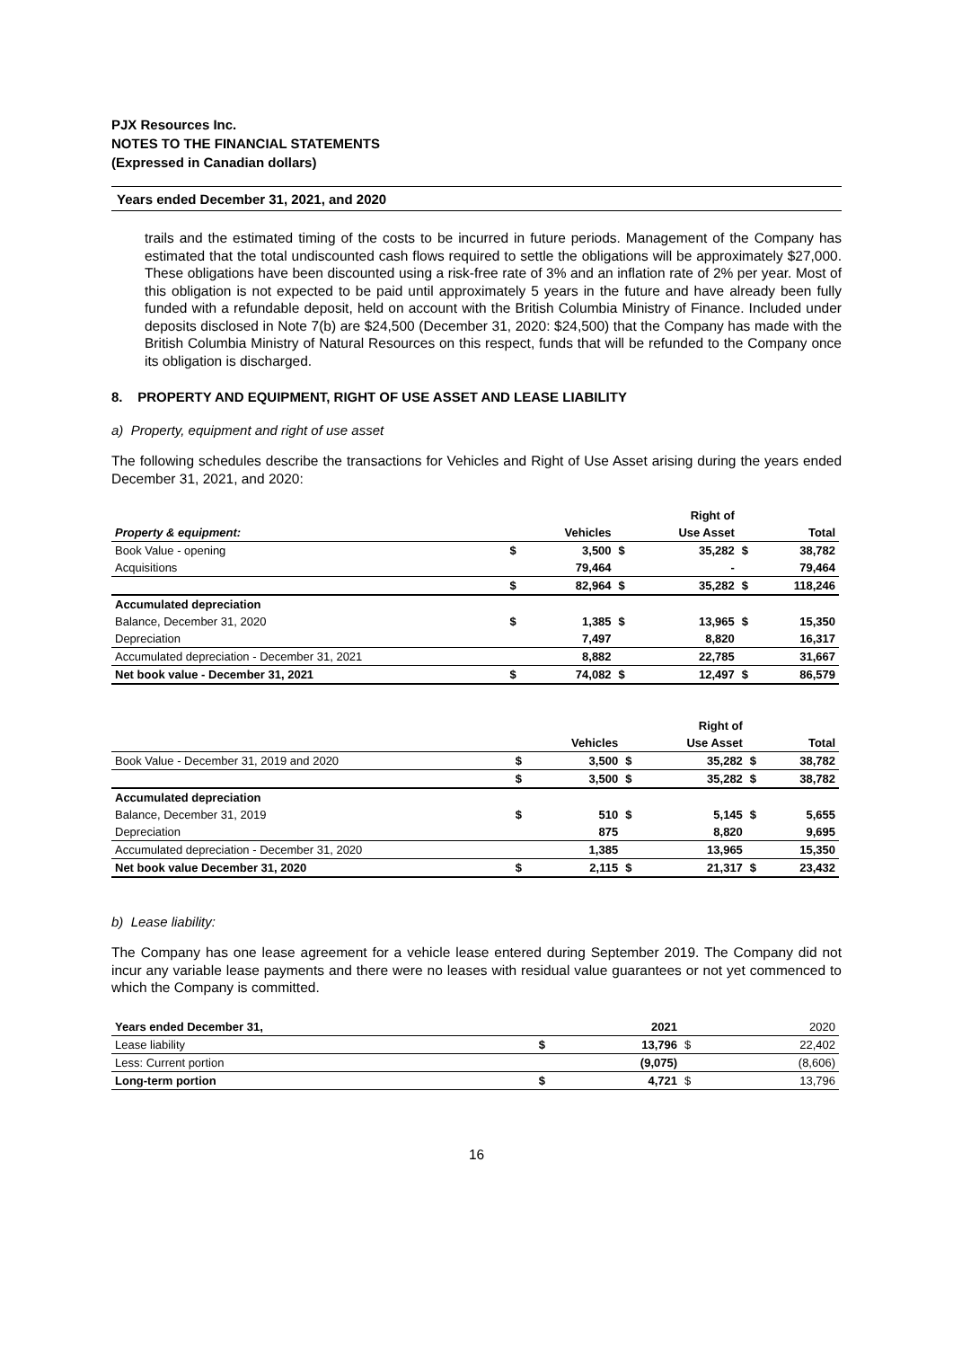PJX Resources Inc.
NOTES TO THE FINANCIAL STATEMENTS
(Expressed in Canadian dollars)
Years ended December 31, 2021, and 2020
trails and the estimated timing of the costs to be incurred in future periods. Management of the Company has estimated that the total undiscounted cash flows required to settle the obligations will be approximately $27,000. These obligations have been discounted using a risk-free rate of 3% and an inflation rate of 2% per year. Most of this obligation is not expected to be paid until approximately 5 years in the future and have already been fully funded with a refundable deposit, held on account with the British Columbia Ministry of Finance. Included under deposits disclosed in Note 7(b) are $24,500 (December 31, 2020: $24,500) that the Company has made with the British Columbia Ministry of Natural Resources on this respect, funds that will be refunded to the Company once its obligation is discharged.
8. PROPERTY AND EQUIPMENT, RIGHT OF USE ASSET AND LEASE LIABILITY
a) Property, equipment and right of use asset
The following schedules describe the transactions for Vehicles and Right of Use Asset arising during the years ended December 31, 2021, and 2020:
| | | | | Right of | | |
| --- | --- | --- | --- | --- | --- | --- |
| Property & equipment: | | Vehicles | | Use Asset | | Total |
| Book Value - opening | $ | 3,500 | $ | 35,282 | $ | 38,782 |
| Acquisitions | | 79,464 | | - | | 79,464 |
| | $ | 82,964 | $ | 35,282 | $ | 118,246 |
| Accumulated depreciation | | | | | | |
| Balance, December 31, 2020 | $ | 1,385 | $ | 13,965 | $ | 15,350 |
| Depreciation | | 7,497 | | 8,820 | | 16,317 |
| Accumulated depreciation - December 31, 2021 | | 8,882 | | 22,785 | | 31,667 |
| Net book value - December 31, 2021 | $ | 74,082 | $ | 12,497 | $ | 86,579 |
| | | | | Right of | | |
| --- | --- | --- | --- | --- | --- | --- |
| | | Vehicles | | Use Asset | | Total |
| Book Value - December 31, 2019 and 2020 | $ | 3,500 | $ | 35,282 | $ | 38,782 |
| | $ | 3,500 | $ | 35,282 | $ | 38,782 |
| Accumulated depreciation | | | | | | |
| Balance, December 31, 2019 | $ | 510 | $ | 5,145 | $ | 5,655 |
| Depreciation | | 875 | | 8,820 | | 9,695 |
| Accumulated depreciation - December 31, 2020 | | 1,385 | | 13,965 | | 15,350 |
| Net book value December 31, 2020 | $ | 2,115 | $ | 21,317 | $ | 23,432 |
b) Lease liability:
The Company has one lease agreement for a vehicle lease entered during September 2019. The Company did not incur any variable lease payments and there were no leases with residual value guarantees or not yet commenced to which the Company is committed.
| Years ended December 31, | | 2021 | | 2020 |
| --- | --- | --- | --- | --- |
| Lease liability | $ | 13,796 | $ | 22,402 |
| Less: Current portion | | (9,075) | | (8,606) |
| Long-term portion | $ | 4,721 | $ | 13,796 |
16